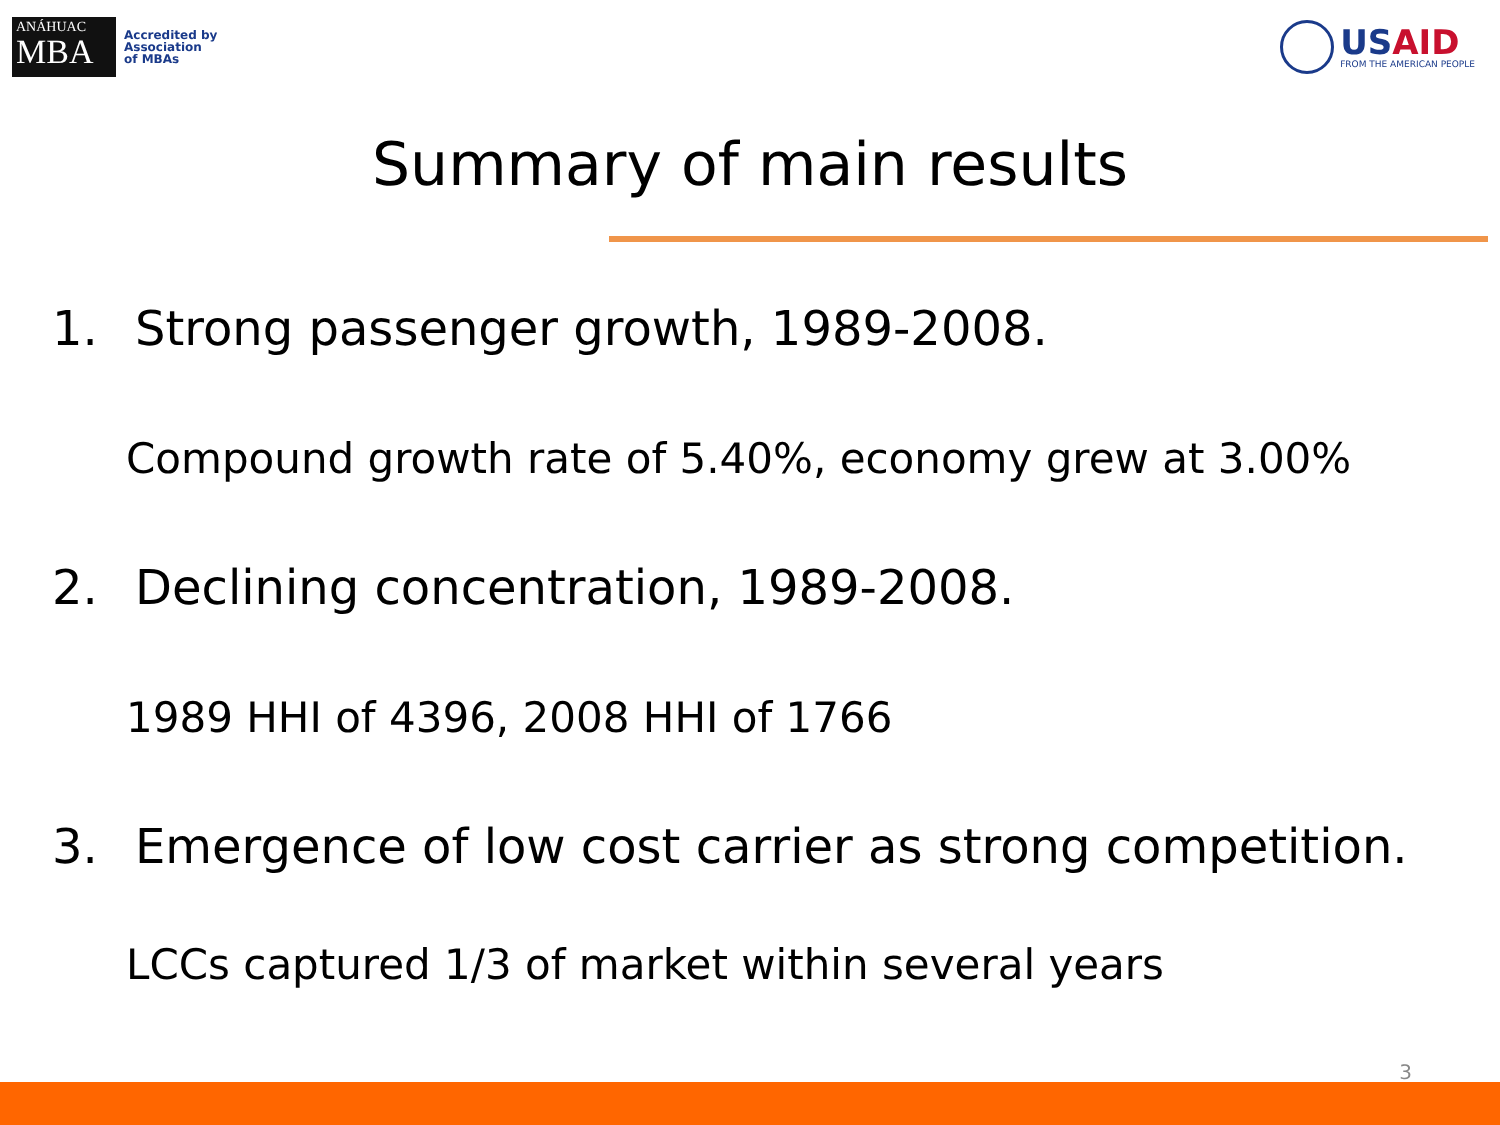ANÁHUAC
MBA
Accredited by
Association
of MBAs
USAID
FROM THE AMERICAN PEOPLE
Summary of main results
1. Strong passenger growth, 1989-2008.
Compound growth rate of 5.40%, economy grew at 3.00%
2. Declining concentration, 1989-2008.
1989 HHI of 4396, 2008 HHI of 1766
3. Emergence of low cost carrier as strong competition.
LCCs captured 1/3 of market within several years
3